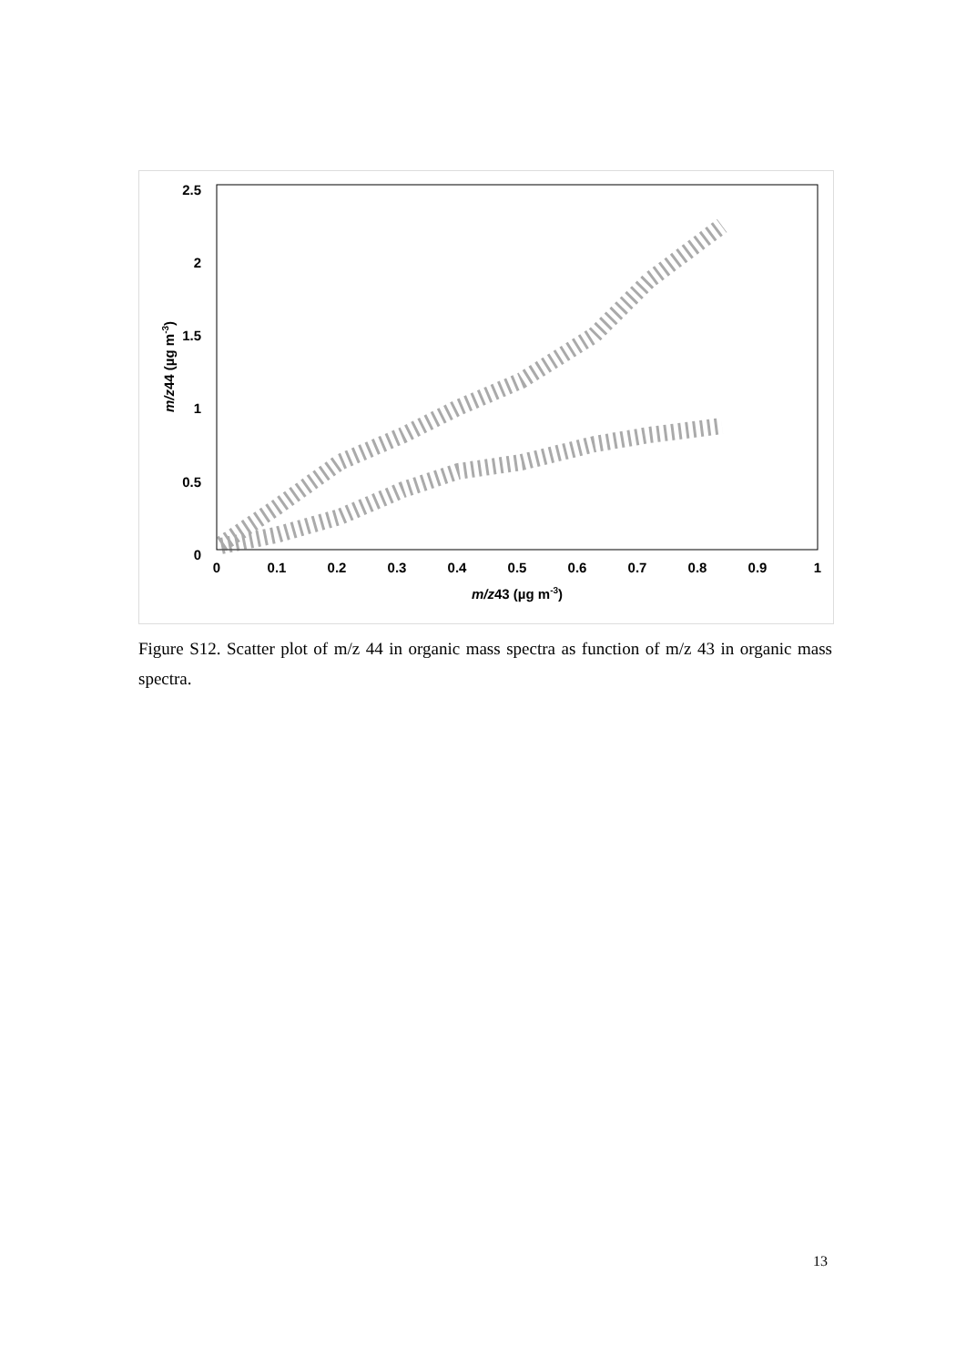2.5
2
1.5
1
0.5
0
0
0.1
0.2
0.3
0.4
0.5
0.6
0.7
0.8
0.9
1
m/z43 (µg m-3)
m/z44 (µg m-3)
Figure S12. Scatter plot of m/z 44 in organic mass spectra as function of m/z 43 in organic mass spectra.
13